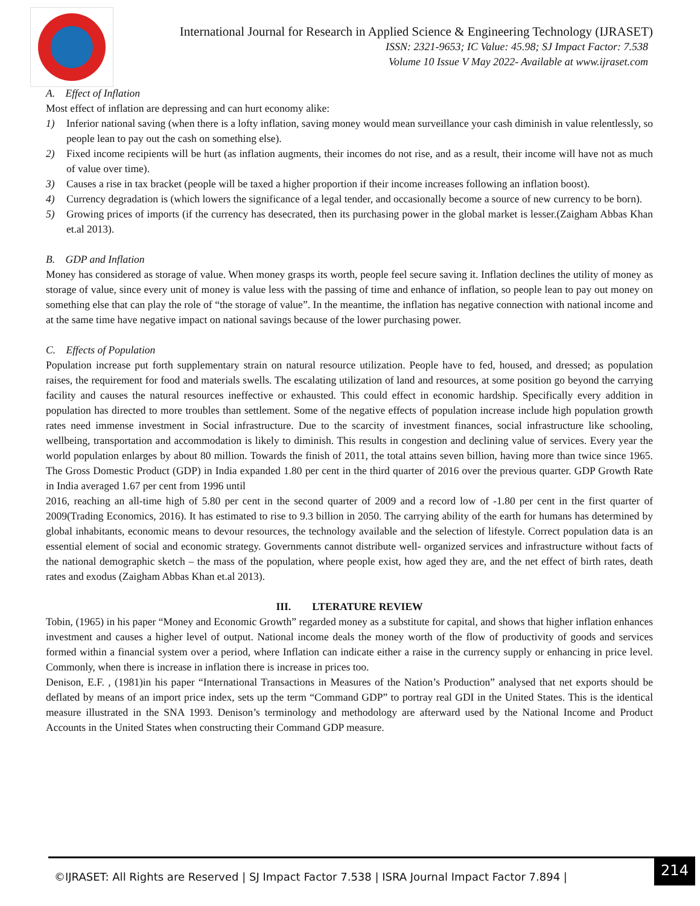International Journal for Research in Applied Science & Engineering Technology (IJRASET)
ISSN: 2321-9653; IC Value: 45.98; SJ Impact Factor: 7.538
Volume 10 Issue V May 2022- Available at www.ijraset.com
A. Effect of Inflation
Most effect of inflation are depressing and can hurt economy alike:
1) Inferior national saving (when there is a lofty inflation, saving money would mean surveillance your cash diminish in value relentlessly, so people lean to pay out the cash on something else).
2) Fixed income recipients will be hurt (as inflation augments, their incomes do not rise, and as a result, their income will have not as much of value over time).
3) Causes a rise in tax bracket (people will be taxed a higher proportion if their income increases following an inflation boost).
4) Currency degradation is (which lowers the significance of a legal tender, and occasionally become a source of new currency to be born).
5) Growing prices of imports (if the currency has desecrated, then its purchasing power in the global market is lesser.(Zaigham Abbas Khan et.al 2013).
B. GDP and Inflation
Money has considered as storage of value. When money grasps its worth, people feel secure saving it. Inflation declines the utility of money as storage of value, since every unit of money is value less with the passing of time and enhance of inflation, so people lean to pay out money on something else that can play the role of “the storage of value”. In the meantime, the inflation has negative connection with national income and at the same time have negative impact on national savings because of the lower purchasing power.
C. Effects of Population
Population increase put forth supplementary strain on natural resource utilization. People have to fed, housed, and dressed; as population raises, the requirement for food and materials swells. The escalating utilization of land and resources, at some position go beyond the carrying facility and causes the natural resources ineffective or exhausted. This could effect in economic hardship. Specifically every addition in population has directed to more troubles than settlement. Some of the negative effects of population increase include high population growth rates need immense investment in Social infrastructure. Due to the scarcity of investment finances, social infrastructure like schooling, wellbeing, transportation and accommodation is likely to diminish. This results in congestion and declining value of services. Every year the world population enlarges by about 80 million. Towards the finish of 2011, the total attains seven billion, having more than twice since 1965. The Gross Domestic Product (GDP) in India expanded 1.80 per cent in the third quarter of 2016 over the previous quarter. GDP Growth Rate in India averaged 1.67 per cent from 1996 until
2016, reaching an all-time high of 5.80 per cent in the second quarter of 2009 and a record low of -1.80 per cent in the first quarter of 2009(Trading Economics, 2016). It has estimated to rise to 9.3 billion in 2050. The carrying ability of the earth for humans has determined by global inhabitants, economic means to devour resources, the technology available and the selection of lifestyle. Correct population data is an essential element of social and economic strategy. Governments cannot distribute well- organized services and infrastructure without facts of the national demographic sketch – the mass of the population, where people exist, how aged they are, and the net effect of birth rates, death rates and exodus (Zaigham Abbas Khan et.al 2013).
III. LTERATURE REVIEW
Tobin, (1965) in his paper “Money and Economic Growth” regarded money as a substitute for capital, and shows that higher inflation enhances investment and causes a higher level of output. National income deals the money worth of the flow of productivity of goods and services formed within a financial system over a period, where Inflation can indicate either a raise in the currency supply or enhancing in price level. Commonly, when there is increase in inflation there is increase in prices too.
Denison, E.F. , (1981)in his paper “International Transactions in Measures of the Nation’s Production” analysed that net exports should be deflated by means of an import price index, sets up the term “Command GDP” to portray real GDI in the United States. This is the identical measure illustrated in the SNA 1993. Denison’s terminology and methodology are afterward used by the National Income and Product Accounts in the United States when constructing their Command GDP measure.
©IJRASET: All Rights are Reserved | SJ Impact Factor 7.538 | ISRA Journal Impact Factor 7.894 |
214